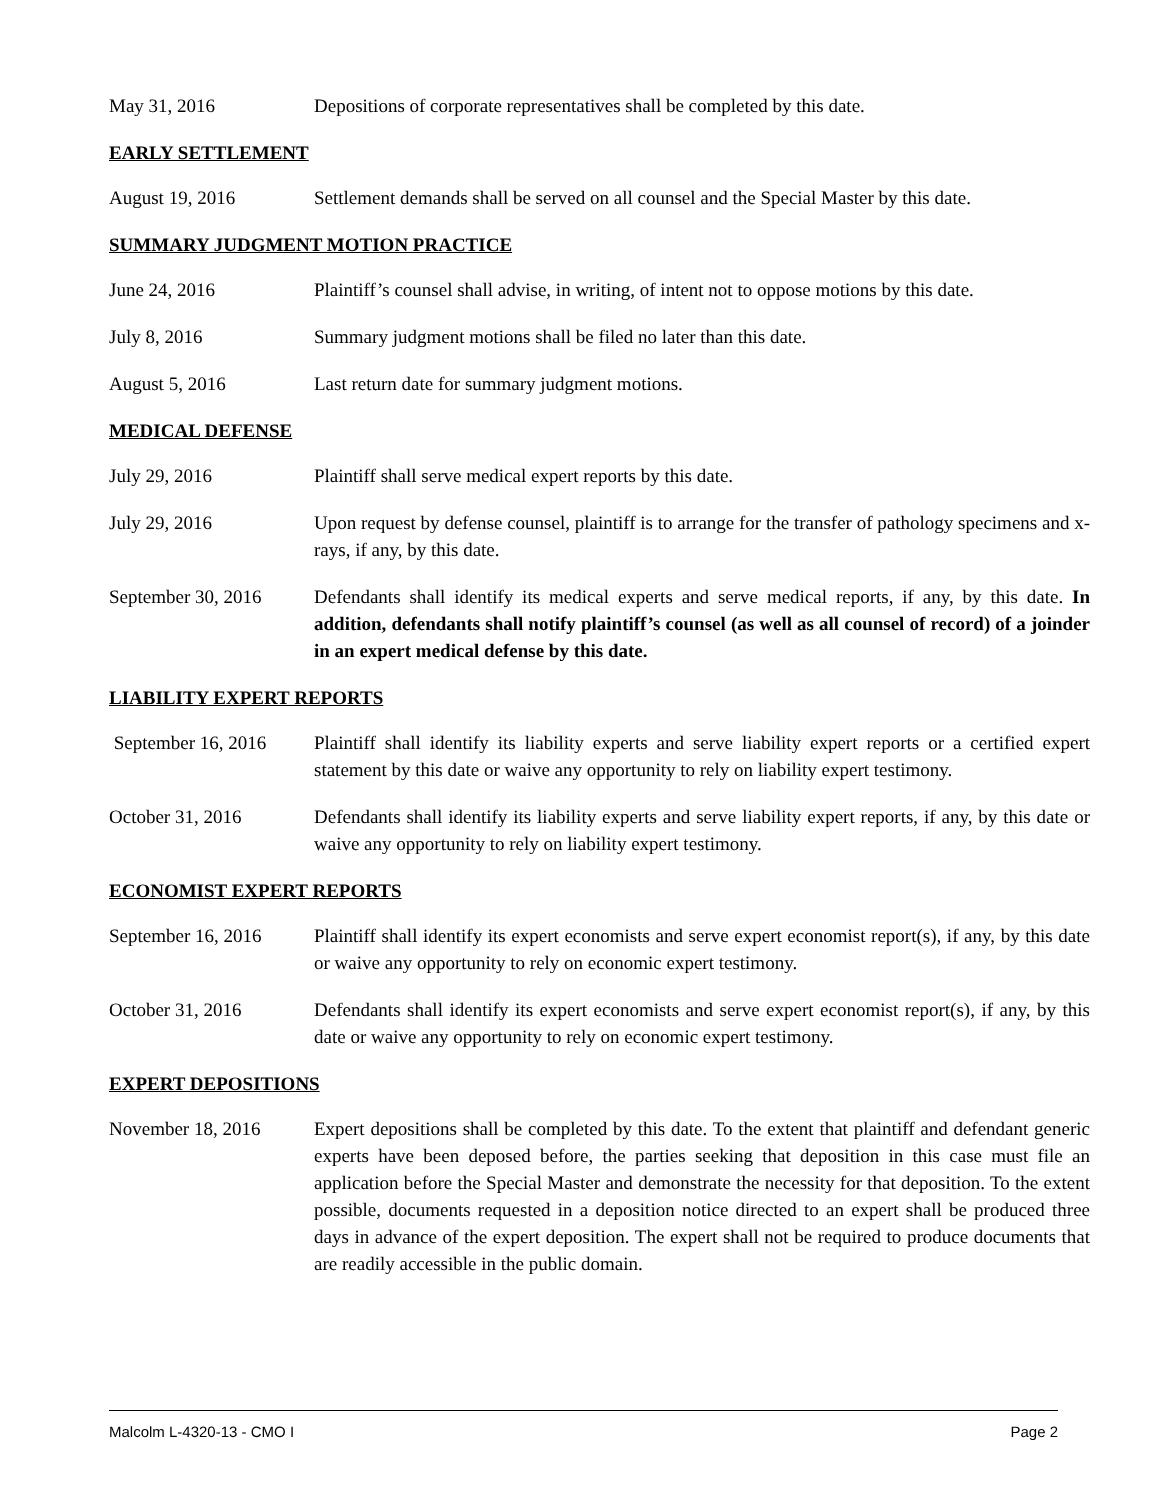May 31, 2016 Depositions of corporate representatives shall be completed by this date.
EARLY SETTLEMENT
August 19, 2016 Settlement demands shall be served on all counsel and the Special Master by this date.
SUMMARY JUDGMENT MOTION PRACTICE
June 24, 2016 Plaintiff’s counsel shall advise, in writing, of intent not to oppose motions by this date.
July 8, 2016 Summary judgment motions shall be filed no later than this date.
August 5, 2016 Last return date for summary judgment motions.
MEDICAL DEFENSE
July 29, 2016 Plaintiff shall serve medical expert reports by this date.
July 29, 2016 Upon request by defense counsel, plaintiff is to arrange for the transfer of pathology specimens and x-rays, if any, by this date.
September 30, 2016
Defendants shall identify its medical experts and serve medical reports, if any, by this date. In addition, defendants shall notify plaintiff’s counsel (as well as all counsel of record) of a joinder in an expert medical defense by this date.
LIABILITY EXPERT REPORTS
September 16, 2016
Plaintiff shall identify its liability experts and serve liability expert reports or a certified expert statement by this date or waive any opportunity to rely on liability expert testimony.
October 31, 2016 Defendants shall identify its liability experts and serve liability expert reports, if any, by this date or waive any opportunity to rely on liability expert testimony.
ECONOMIST EXPERT REPORTS
September 16, 2016
Plaintiff shall identify its expert economists and serve expert economist report(s), if any, by this date or waive any opportunity to rely on economic expert testimony.
October 31, 2016 Defendants shall identify its expert economists and serve expert economist report(s), if any, by this date or waive any opportunity to rely on economic expert testimony.
EXPERT DEPOSITIONS
November 18, 2016 Expert depositions shall be completed by this date. To the extent that plaintiff and defendant generic experts have been deposed before, the parties seeking that deposition in this case must file an application before the Special Master and demonstrate the necessity for that deposition. To the extent possible, documents requested in a deposition notice directed to an expert shall be produced three days in advance of the expert deposition. The expert shall not be required to produce documents that are readily accessible in the public domain.
Malcolm L-4320-13 - CMO I Page 2